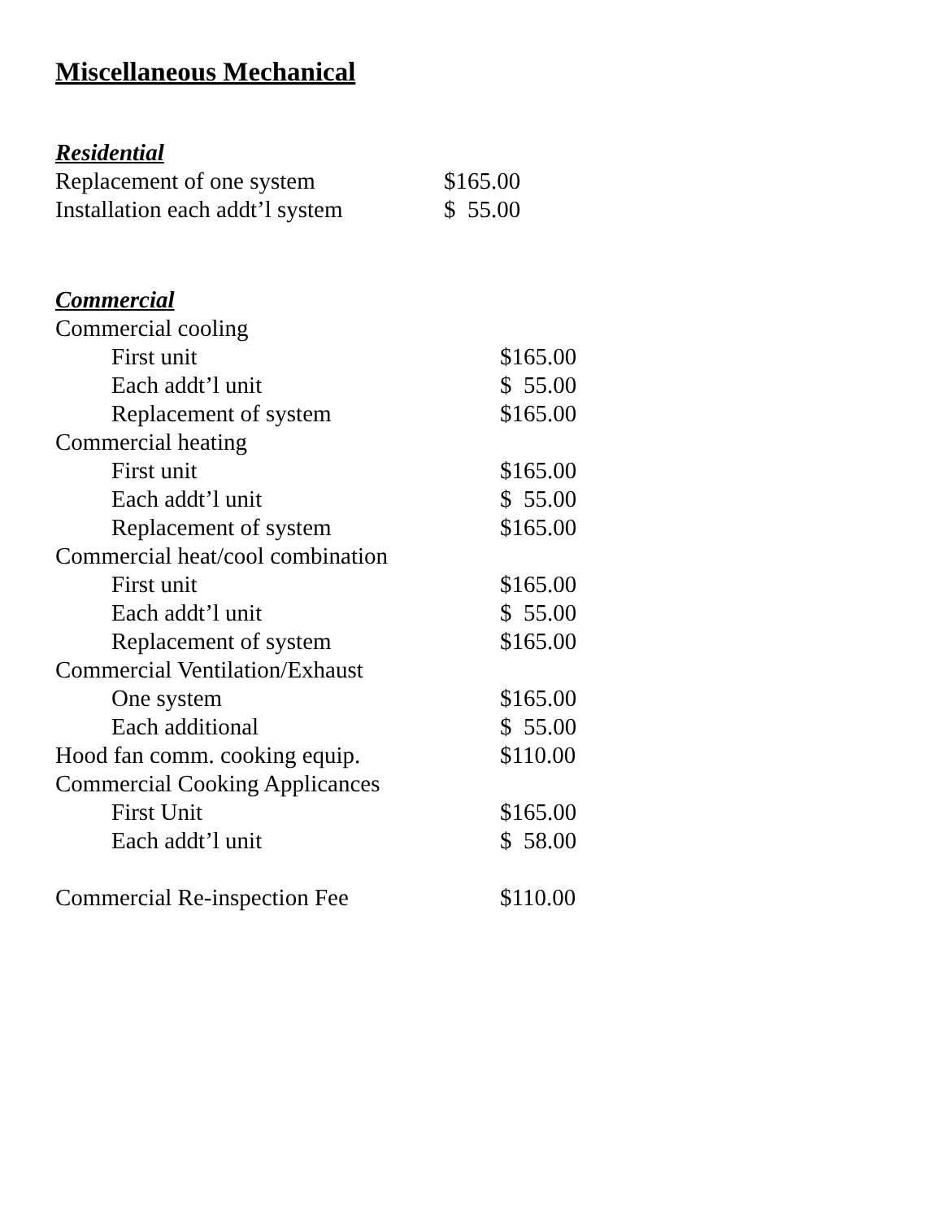Miscellaneous Mechanical
Residential
| Replacement of one system | $165.00 |
| Installation each addt’l system | $ 55.00 |
Commercial
| Commercial cooling | |
| First unit | $165.00 |
| Each addt’l unit | $ 55.00 |
| Replacement of system | $165.00 |
| Commercial heating | |
| First unit | $165.00 |
| Each addt’l unit | $ 55.00 |
| Replacement of system | $165.00 |
| Commercial heat/cool combination | |
| First unit | $165.00 |
| Each addt’l unit | $ 55.00 |
| Replacement of system | $165.00 |
| Commercial Ventilation/Exhaust | |
| One system | $165.00 |
| Each additional | $ 55.00 |
| Hood fan comm. cooking equip. | $110.00 |
| Commercial Cooking Applicances | |
| First Unit | $165.00 |
| Each addt’l unit | $ 58.00 |
| Commercial Re-inspection Fee | $110.00 |